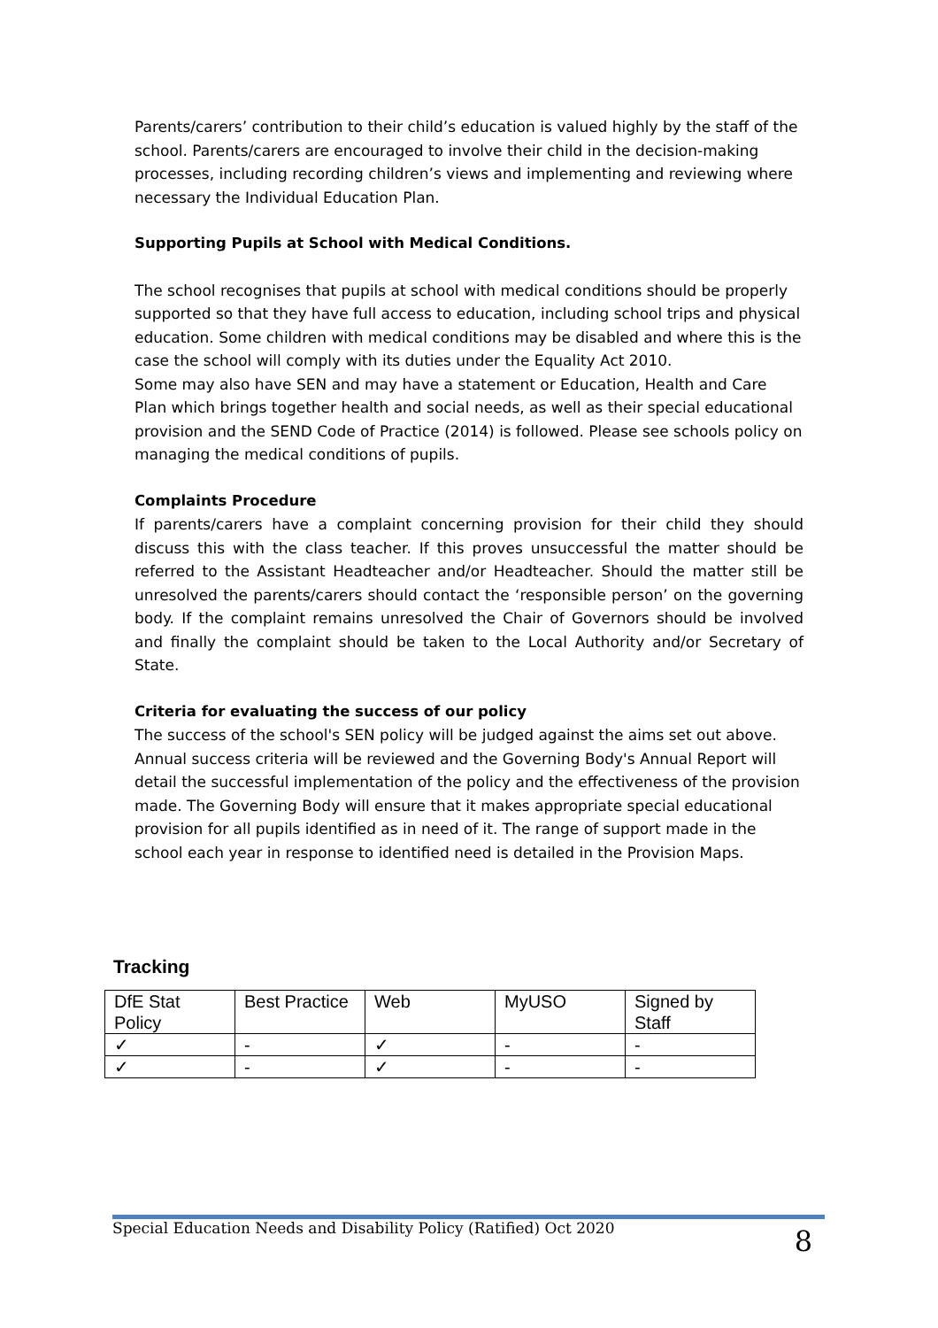Parents/carers’ contribution to their child’s education is valued highly by the staff of the school. Parents/carers are encouraged to involve their child in the decision-making processes, including recording children’s views and implementing and reviewing where necessary the Individual Education Plan.
Supporting Pupils at School with Medical Conditions.
The school recognises that pupils at school with medical conditions should be properly supported so that they have full access to education, including school trips and physical education. Some children with medical conditions may be disabled and where this is the case the school will comply with its duties under the Equality Act 2010.
Some may also have SEN and may have a statement or Education, Health and Care Plan which brings together health and social needs, as well as their special educational provision and the SEND Code of Practice (2014) is followed. Please see schools policy on managing the medical conditions of pupils.
Complaints Procedure
If parents/carers have a complaint concerning provision for their child they should discuss this with the class teacher. If this proves unsuccessful the matter should be referred to the Assistant Headteacher and/or Headteacher. Should the matter still be unresolved the parents/carers should contact the ‘responsible person’ on the governing body. If the complaint remains unresolved the Chair of Governors should be involved and finally the complaint should be taken to the Local Authority and/or Secretary of State.
Criteria for evaluating the success of our policy
The success of the school's SEN policy will be judged against the aims set out above. Annual success criteria will be reviewed and the Governing Body's Annual Report will detail the successful implementation of the policy and the effectiveness of the provision made. The Governing Body will ensure that it makes appropriate special educational provision for all pupils identified as in need of it. The range of support made in the school each year in response to identified need is detailed in the Provision Maps.
Tracking
| DfE Stat Policy | Best Practice | Web | MyUSO | Signed by Staff |
| ✓ | - | ✓ | - | - |
| ✓ | - | ✓ | - | - |
Special Education Needs and Disability Policy (Ratified) Oct 2020 8